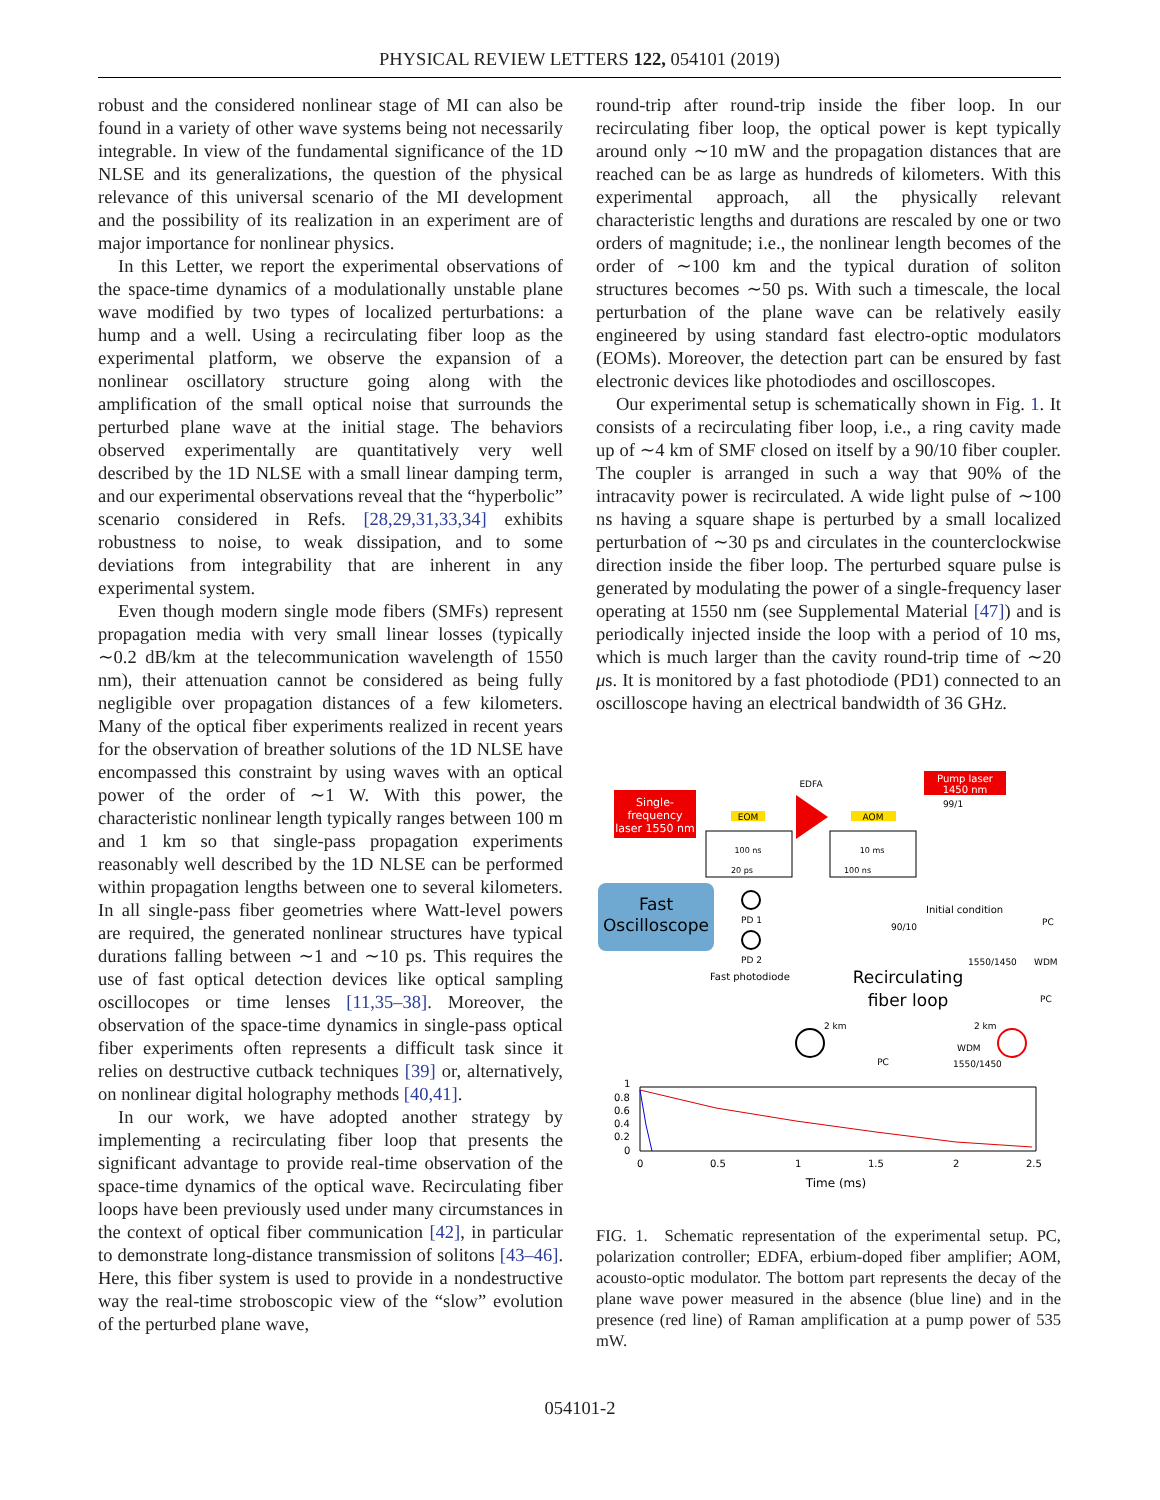PHYSICAL REVIEW LETTERS 122, 054101 (2019)
robust and the considered nonlinear stage of MI can also be found in a variety of other wave systems being not necessarily integrable. In view of the fundamental significance of the 1D NLSE and its generalizations, the question of the physical relevance of this universal scenario of the MI development and the possibility of its realization in an experiment are of major importance for nonlinear physics.
In this Letter, we report the experimental observations of the space-time dynamics of a modulationally unstable plane wave modified by two types of localized perturbations: a hump and a well. Using a recirculating fiber loop as the experimental platform, we observe the expansion of a nonlinear oscillatory structure going along with the amplification of the small optical noise that surrounds the perturbed plane wave at the initial stage. The behaviors observed experimentally are quantitatively very well described by the 1D NLSE with a small linear damping term, and our experimental observations reveal that the “hyperbolic” scenario considered in Refs. [28,29,31,33,34] exhibits robustness to noise, to weak dissipation, and to some deviations from integrability that are inherent in any experimental system.
Even though modern single mode fibers (SMFs) represent propagation media with very small linear losses (typically ∼0.2 dB/km at the telecommunication wavelength of 1550 nm), their attenuation cannot be considered as being fully negligible over propagation distances of a few kilometers. Many of the optical fiber experiments realized in recent years for the observation of breather solutions of the 1D NLSE have encompassed this constraint by using waves with an optical power of the order of ∼1 W. With this power, the characteristic nonlinear length typically ranges between 100 m and 1 km so that single-pass propagation experiments reasonably well described by the 1D NLSE can be performed within propagation lengths between one to several kilometers. In all single-pass fiber geometries where Watt-level powers are required, the generated nonlinear structures have typical durations falling between ∼1 and ∼10 ps. This requires the use of fast optical detection devices like optical sampling oscillocopes or time lenses [11,35–38]. Moreover, the observation of the space-time dynamics in single-pass optical fiber experiments often represents a difficult task since it relies on destructive cutback techniques [39] or, alternatively, on nonlinear digital holography methods [40,41].
In our work, we have adopted another strategy by implementing a recirculating fiber loop that presents the significant advantage to provide real-time observation of the space-time dynamics of the optical wave. Recirculating fiber loops have been previously used under many circumstances in the context of optical fiber communication [42], in particular to demonstrate long-distance transmission of solitons [43–46]. Here, this fiber system is used to provide in a nondestructive way the real-time stroboscopic view of the “slow” evolution of the perturbed plane wave,
round-trip after round-trip inside the fiber loop. In our recirculating fiber loop, the optical power is kept typically around only ∼10 mW and the propagation distances that are reached can be as large as hundreds of kilometers. With this experimental approach, all the physically relevant characteristic lengths and durations are rescaled by one or two orders of magnitude; i.e., the nonlinear length becomes of the order of ∼100 km and the typical duration of soliton structures becomes ∼50 ps. With such a timescale, the local perturbation of the plane wave can be relatively easily engineered by using standard fast electro-optic modulators (EOMs). Moreover, the detection part can be ensured by fast electronic devices like photodiodes and oscilloscopes.
Our experimental setup is schematically shown in Fig. 1. It consists of a recirculating fiber loop, i.e., a ring cavity made up of ∼4 km of SMF closed on itself by a 90/10 fiber coupler. The coupler is arranged in such a way that 90% of the intracavity power is recirculated. A wide light pulse of ∼100 ns having a square shape is perturbed by a small localized perturbation of ∼30 ps and circulates in the counterclockwise direction inside the fiber loop. The perturbed square pulse is generated by modulating the power of a single-frequency laser operating at 1550 nm (see Supplemental Material [47]) and is periodically injected inside the loop with a period of 10 ms, which is much larger than the cavity round-trip time of ∼20 μs. It is monitored by a fast photodiode (PD1) connected to an oscilloscope having an electrical bandwidth of 36 GHz.
Single-
frequency
laser 1550 nm
Pump laser
1450 nm
EDFA
EOM
AOM
99/1
100 ns
20 ps
10 ms
100 ns
Fast
Oscilloscope
PD 1
PD 2
Fast photodiode
Initial condition
90/10
PC
1550/1450
WDM
Recirculating
fiber loop
PC
2 km
2 km
WDM
1550/1450
PC
1
0.8
0.6
0.4
0.2
0
0
0.5
1
1.5
2
2.5
Time (ms)
FIG. 1. Schematic representation of the experimental setup. PC, polarization controller; EDFA, erbium-doped fiber amplifier; AOM, acousto-optic modulator. The bottom part represents the decay of the plane wave power measured in the absence (blue line) and in the presence (red line) of Raman amplification at a pump power of 535 mW.
054101-2